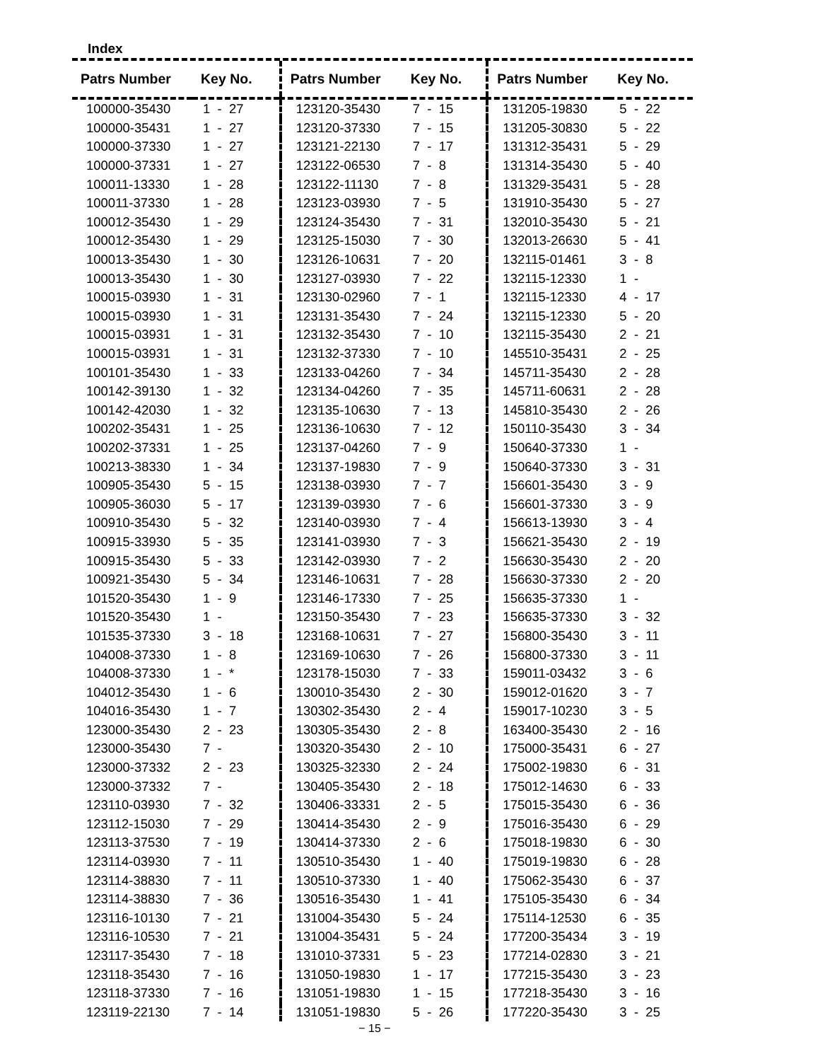Index
| Patrs Number | Key No. |
| --- | --- |
| 100000-35430 | 1 - 27 |
| 100000-35431 | 1 - 27 |
| 100000-37330 | 1 - 27 |
| 100000-37331 | 1 - 27 |
| 100011-13330 | 1 - 28 |
| 100011-37330 | 1 - 28 |
| 100012-35430 | 1 - 29 |
| 100012-35430 | 1 - 29 |
| 100013-35430 | 1 - 30 |
| 100013-35430 | 1 - 30 |
| 100015-03930 | 1 - 31 |
| 100015-03930 | 1 - 31 |
| 100015-03931 | 1 - 31 |
| 100015-03931 | 1 - 31 |
| 100101-35430 | 1 - 33 |
| 100142-39130 | 1 - 32 |
| 100142-42030 | 1 - 32 |
| 100202-35431 | 1 - 25 |
| 100202-37331 | 1 - 25 |
| 100213-38330 | 1 - 34 |
| 100905-35430 | 5 - 15 |
| 100905-36030 | 5 - 17 |
| 100910-35430 | 5 - 32 |
| 100915-33930 | 5 - 35 |
| 100915-35430 | 5 - 33 |
| 100921-35430 | 5 - 34 |
| 101520-35430 | 1 - 9 |
| 101520-35430 | 1 - |
| 101535-37330 | 3 - 18 |
| 104008-37330 | 1 - 8 |
| 104008-37330 | 1 - * |
| 104012-35430 | 1 - 6 |
| 104016-35430 | 1 - 7 |
| 123000-35430 | 2 - 23 |
| 123000-35430 | 7 - |
| 123000-37332 | 2 - 23 |
| 123000-37332 | 7 - |
| 123110-03930 | 7 - 32 |
| 123112-15030 | 7 - 29 |
| 123113-37530 | 7 - 19 |
| 123114-03930 | 7 - 11 |
| 123114-38830 | 7 - 11 |
| 123114-38830 | 7 - 36 |
| 123116-10130 | 7 - 21 |
| 123116-10530 | 7 - 21 |
| 123117-35430 | 7 - 18 |
| 123118-35430 | 7 - 16 |
| 123118-37330 | 7 - 16 |
| 123119-22130 | 7 - 14 |
| Patrs Number | Key No. |
| --- | --- |
| 123120-35430 | 7 - 15 |
| 123120-37330 | 7 - 15 |
| 123121-22130 | 7 - 17 |
| 123122-06530 | 7 - 8 |
| 123122-11130 | 7 - 8 |
| 123123-03930 | 7 - 5 |
| 123124-35430 | 7 - 31 |
| 123125-15030 | 7 - 30 |
| 123126-10631 | 7 - 20 |
| 123127-03930 | 7 - 22 |
| 123130-02960 | 7 - 1 |
| 123131-35430 | 7 - 24 |
| 123132-35430 | 7 - 10 |
| 123132-37330 | 7 - 10 |
| 123133-04260 | 7 - 34 |
| 123134-04260 | 7 - 35 |
| 123135-10630 | 7 - 13 |
| 123136-10630 | 7 - 12 |
| 123137-04260 | 7 - 9 |
| 123137-19830 | 7 - 9 |
| 123138-03930 | 7 - 7 |
| 123139-03930 | 7 - 6 |
| 123140-03930 | 7 - 4 |
| 123141-03930 | 7 - 3 |
| 123142-03930 | 7 - 2 |
| 123146-10631 | 7 - 28 |
| 123146-17330 | 7 - 25 |
| 123150-35430 | 7 - 23 |
| 123168-10631 | 7 - 27 |
| 123169-10630 | 7 - 26 |
| 123178-15030 | 7 - 33 |
| 130010-35430 | 2 - 30 |
| 130302-35430 | 2 - 4 |
| 130305-35430 | 2 - 8 |
| 130320-35430 | 2 - 10 |
| 130325-32330 | 2 - 24 |
| 130405-35430 | 2 - 18 |
| 130406-33331 | 2 - 5 |
| 130414-35430 | 2 - 9 |
| 130414-37330 | 2 - 6 |
| 130510-35430 | 1 - 40 |
| 130510-37330 | 1 - 40 |
| 130516-35430 | 1 - 41 |
| 131004-35430 | 5 - 24 |
| 131004-35431 | 5 - 24 |
| 131010-37331 | 5 - 23 |
| 131050-19830 | 1 - 17 |
| 131051-19830 | 1 - 15 |
| 131051-19830 | 5 - 26 |
| Patrs Number | Key No. |
| --- | --- |
| 131205-19830 | 5 - 22 |
| 131205-30830 | 5 - 22 |
| 131312-35431 | 5 - 29 |
| 131314-35430 | 5 - 40 |
| 131329-35431 | 5 - 28 |
| 131910-35430 | 5 - 27 |
| 132010-35430 | 5 - 21 |
| 132013-26630 | 5 - 41 |
| 132115-01461 | 3 - 8 |
| 132115-12330 | 1 - |
| 132115-12330 | 4 - 17 |
| 132115-12330 | 5 - 20 |
| 132115-35430 | 2 - 21 |
| 145510-35431 | 2 - 25 |
| 145711-35430 | 2 - 28 |
| 145711-60631 | 2 - 28 |
| 145810-35430 | 2 - 26 |
| 150110-35430 | 3 - 34 |
| 150640-37330 | 1 - |
| 150640-37330 | 3 - 31 |
| 156601-35430 | 3 - 9 |
| 156601-37330 | 3 - 9 |
| 156613-13930 | 3 - 4 |
| 156621-35430 | 2 - 19 |
| 156630-35430 | 2 - 20 |
| 156630-37330 | 2 - 20 |
| 156635-37330 | 1 - |
| 156635-37330 | 3 - 32 |
| 156800-35430 | 3 - 11 |
| 156800-37330 | 3 - 11 |
| 159011-03432 | 3 - 6 |
| 159012-01620 | 3 - 7 |
| 159017-10230 | 3 - 5 |
| 163400-35430 | 2 - 16 |
| 175000-35431 | 6 - 27 |
| 175002-19830 | 6 - 31 |
| 175012-14630 | 6 - 33 |
| 175015-35430 | 6 - 36 |
| 175016-35430 | 6 - 29 |
| 175018-19830 | 6 - 30 |
| 175019-19830 | 6 - 28 |
| 175062-35430 | 6 - 37 |
| 175105-35430 | 6 - 34 |
| 175114-12530 | 6 - 35 |
| 177200-35434 | 3 - 19 |
| 177214-02830 | 3 - 21 |
| 177215-35430 | 3 - 23 |
| 177218-35430 | 3 - 16 |
| 177220-35430 | 3 - 25 |
− 15 −